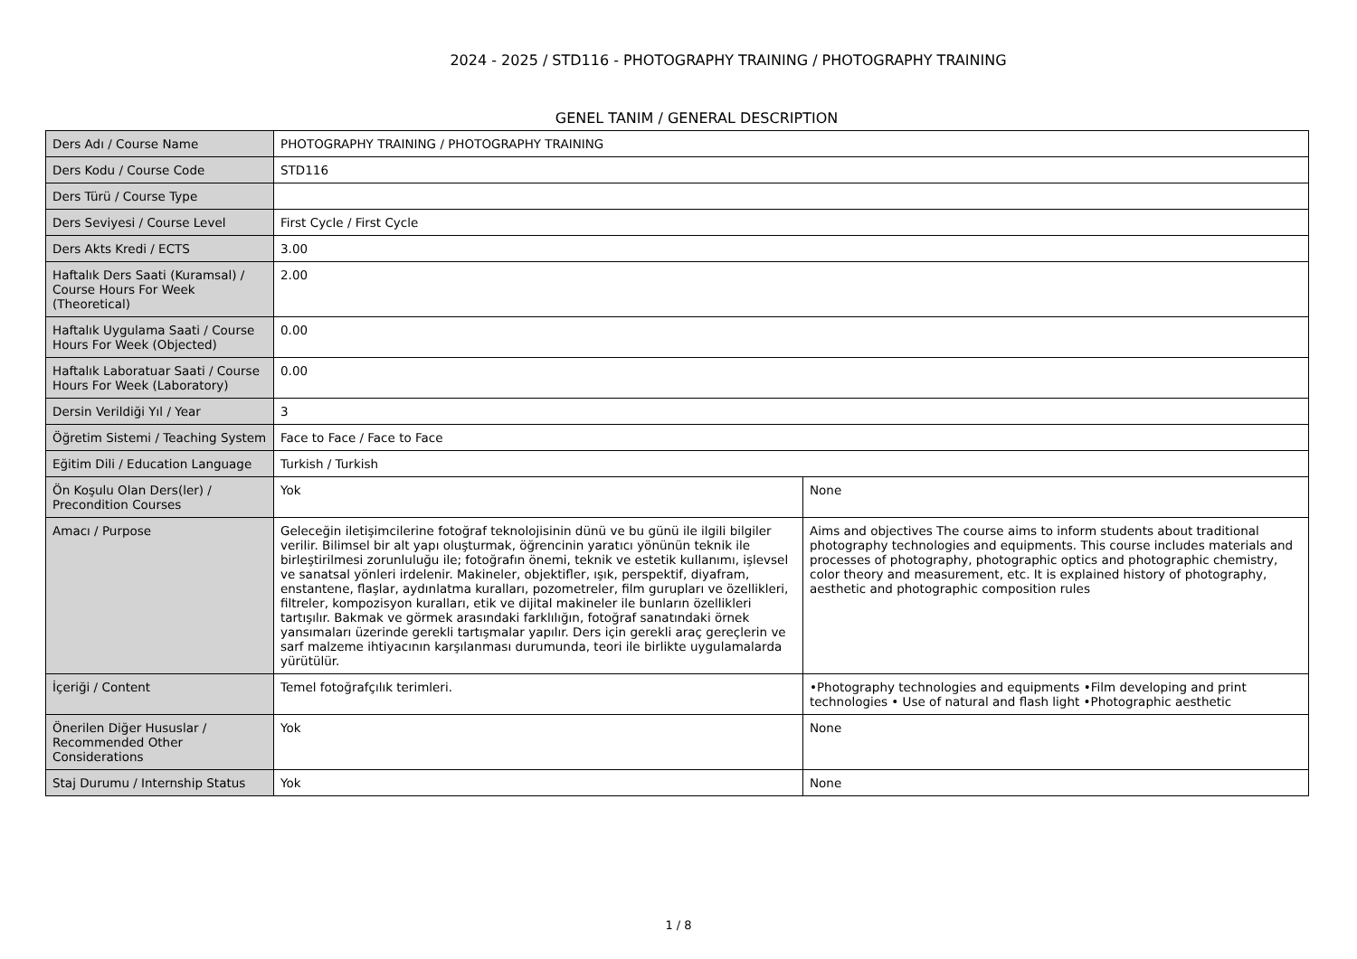2024 - 2025 / STD116 - PHOTOGRAPHY TRAINING / PHOTOGRAPHY TRAINING
GENEL TANIM / GENERAL DESCRIPTION
| Ders Adı / Course Name | PHOTOGRAPHY TRAINING / PHOTOGRAPHY TRAINING | |
| Ders Kodu / Course Code | STD116 | |
| Ders Türü / Course Type | | |
| Ders Seviyesi / Course Level | First Cycle / First Cycle | |
| Ders Akts Kredi / ECTS | 3.00 | |
| Haftalık Ders Saati (Kuramsal) / Course Hours For Week (Theoretical) | 2.00 | |
| Haftalık Uygulama Saati / Course Hours For Week (Objected) | 0.00 | |
| Haftalık Laboratuar Saati / Course Hours For Week (Laboratory) | 0.00 | |
| Dersin Verildiği Yıl / Year | 3 | |
| Öğretim Sistemi / Teaching System | Face to Face / Face to Face | |
| Eğitim Dili / Education Language | Turkish / Turkish | |
| Ön Koşulu Olan Ders(ler) / Precondition Courses | Yok | None |
| Amacı / Purpose | Geleceğin iletişimcilerine fotoğraf teknolojisinin dünü ve bu günü ile ilgili bilgiler verilir. Bilimsel bir alt yapı oluşturmak, öğrencinin yaratıcı yönünün teknik ile birleştirilmesi zorunluluğu ile; fotoğrafın önemi, teknik ve estetik kullanımı, işlevsel ve sanatsal yönleri irdelenir. Makineler, objektifler, ışık, perspektif, diyafram, enstantene, flaşlar, aydınlatma kuralları, pozometreler, film gurupları ve özellikleri, filtreler, kompozisyon kuralları, etik ve dijital makineler ile bunların özellikleri tartışılır. Bakmak ve görmek arasındaki farklılığın, fotoğraf sanatındaki örnek yansımaları üzerinde gerekli tartışmalar yapılır. Ders için gerekli araç gereçlerin ve sarf malzeme ihtiyacının karşılanması durumunda, teori ile birlikte uygulamalarda yürütülür. | Aims and objectives The course aims to inform students about traditional photography technologies and equipments. This course includes materials and processes of photography, photographic optics and photographic chemistry, color theory and measurement, etc. It is explained history of photography, aesthetic and photographic composition rules |
| İçeriği / Content | Temel fotoğrafçılık terimleri. | •Photography technologies and equipments •Film developing and print technologies • Use of natural and flash light •Photographic aesthetic |
| Önerilen Diğer Hususlar / Recommended Other Considerations | Yok | None |
| Staj Durumu / Internship Status | Yok | None |
1 / 8